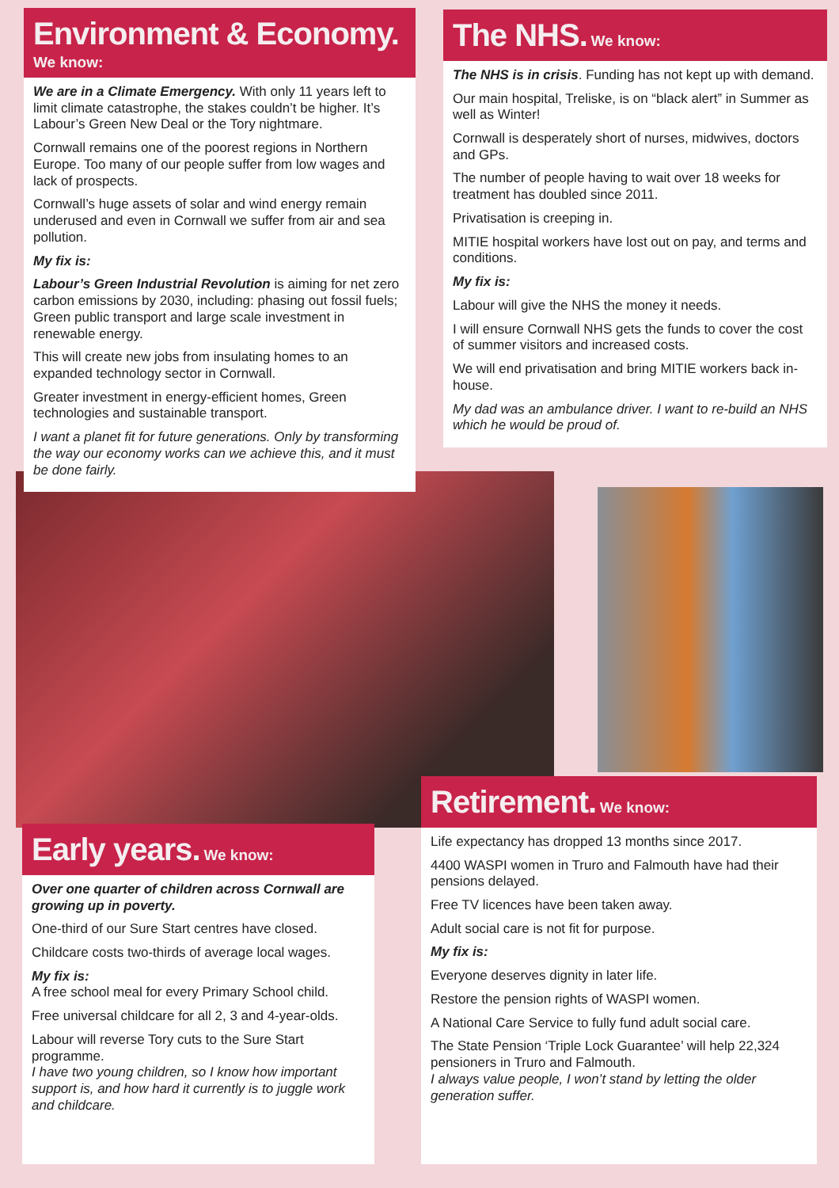Environment & Economy.
We know:
We are in a Climate Emergency. With only 11 years left to limit climate catastrophe, the stakes couldn’t be higher. It’s Labour’s Green New Deal or the Tory nightmare.
Cornwall remains one of the poorest regions in Northern Europe. Too many of our people suffer from low wages and lack of prospects.
Cornwall’s huge assets of solar and wind energy remain underused and even in Cornwall we suffer from air and sea pollution.
My fix is:
Labour’s Green Industrial Revolution is aiming for net zero carbon emissions by 2030, including: phasing out fossil fuels; Green public transport and large scale investment in renewable energy.
This will create new jobs from insulating homes to an expanded technology sector in Cornwall.
Greater investment in energy-efficient homes, Green technologies and sustainable transport.
I want a planet fit for future generations. Only by transforming the way our economy works can we achieve this, and it must be done fairly.
The NHS. We know:
The NHS is in crisis. Funding has not kept up with demand.
Our main hospital, Treliske, is on “black alert” in Summer as well as Winter!
Cornwall is desperately short of nurses, midwives, doctors and GPs.
The number of people having to wait over 18 weeks for treatment has doubled since 2011.
Privatisation is creeping in.
MITIE hospital workers have lost out on pay, and terms and conditions.
My fix is:
Labour will give the NHS the money it needs.
I will ensure Cornwall NHS gets the funds to cover the cost of summer visitors and increased costs.
We will end privatisation and bring MITIE workers back in-house.
My dad was an ambulance driver. I want to re-build an NHS which he would be proud of.
Early years. We know:
Over one quarter of children across Cornwall are growing up in poverty.
One-third of our Sure Start centres have closed.
Childcare costs two-thirds of average local wages.
My fix is:
A free school meal for every Primary School child.
Free universal childcare for all 2, 3 and 4-year-olds.
Labour will reverse Tory cuts to the Sure Start programme.
I have two young children, so I know how important support is, and how hard it currently is to juggle work and childcare.
Retirement. We know:
Life expectancy has dropped 13 months since 2017.
4400 WASPI women in Truro and Falmouth have had their pensions delayed.
Free TV licences have been taken away.
Adult social care is not fit for purpose.
My fix is:
Everyone deserves dignity in later life.
Restore the pension rights of WASPI women.
A National Care Service to fully fund adult social care.
The State Pension ‘Triple Lock Guarantee’ will help 22,324 pensioners in Truro and Falmouth.
I always value people, I won’t stand by letting the older generation suffer.